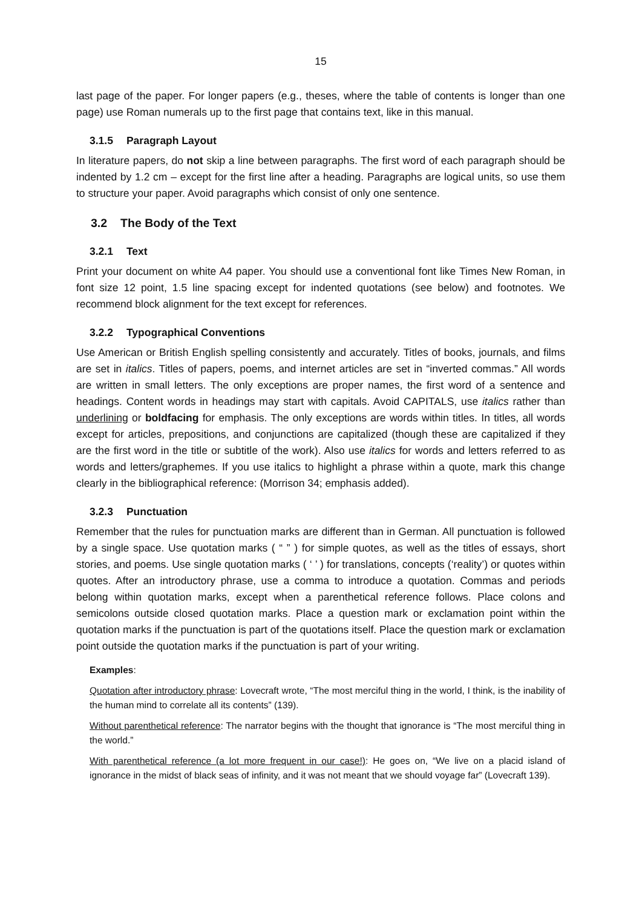15
last page of the paper. For longer papers (e.g., theses, where the table of contents is longer than one page) use Roman numerals up to the first page that contains text, like in this manual.
3.1.5 Paragraph Layout
In literature papers, do not skip a line between paragraphs. The first word of each paragraph should be indented by 1.2 cm – except for the first line after a heading. Paragraphs are logical units, so use them to structure your paper. Avoid paragraphs which consist of only one sentence.
3.2 The Body of the Text
3.2.1 Text
Print your document on white A4 paper. You should use a conventional font like Times New Roman, in font size 12 point, 1.5 line spacing except for indented quotations (see below) and footnotes. We recommend block alignment for the text except for references.
3.2.2 Typographical Conventions
Use American or British English spelling consistently and accurately. Titles of books, journals, and films are set in italics. Titles of papers, poems, and internet articles are set in “inverted commas.” All words are written in small letters. The only exceptions are proper names, the first word of a sentence and headings. Content words in headings may start with capitals. Avoid CAPITALS, use italics rather than underlining or boldfacing for emphasis. The only exceptions are words within titles. In titles, all words except for articles, prepositions, and conjunctions are capitalized (though these are capitalized if they are the first word in the title or subtitle of the work). Also use italics for words and letters referred to as words and letters/graphemes. If you use italics to highlight a phrase within a quote, mark this change clearly in the bibliographical reference: (Morrison 34; emphasis added).
3.2.3 Punctuation
Remember that the rules for punctuation marks are different than in German. All punctuation is followed by a single space. Use quotation marks ( “ ” ) for simple quotes, as well as the titles of essays, short stories, and poems. Use single quotation marks ( ‘ ’ ) for translations, concepts (‘reality’) or quotes within quotes. After an introductory phrase, use a comma to introduce a quotation. Commas and periods belong within quotation marks, except when a parenthetical reference follows. Place colons and semicolons outside closed quotation marks. Place a question mark or exclamation point within the quotation marks if the punctuation is part of the quotations itself. Place the question mark or exclamation point outside the quotation marks if the punctuation is part of your writing.
Examples:
Quotation after introductory phrase: Lovecraft wrote, “The most merciful thing in the world, I think, is the inability of the human mind to correlate all its contents” (139).
Without parenthetical reference: The narrator begins with the thought that ignorance is “The most merciful thing in the world.”
With parenthetical reference (a lot more frequent in our case!): He goes on, “We live on a placid island of ignorance in the midst of black seas of infinity, and it was not meant that we should voyage far” (Lovecraft 139).